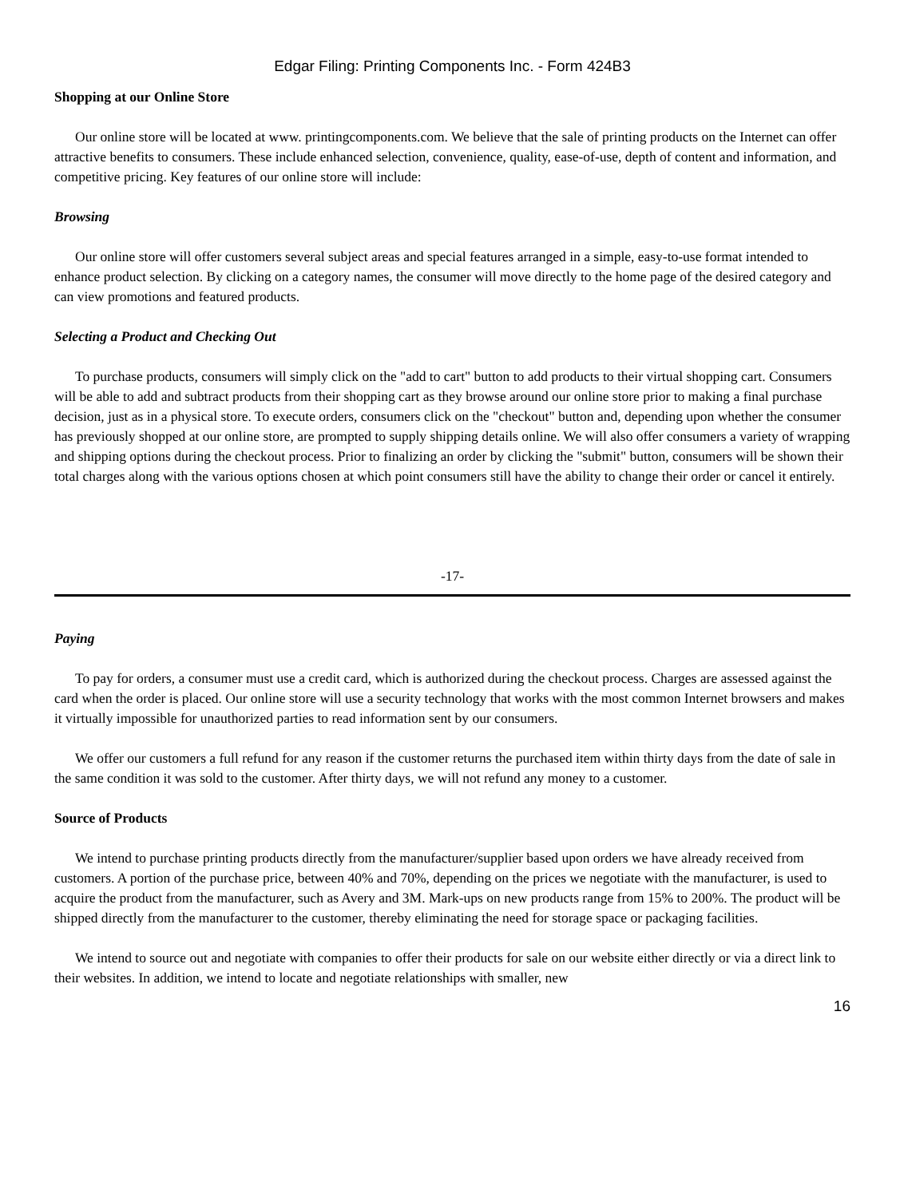Edgar Filing: Printing Components Inc. - Form 424B3
Shopping at our Online Store
Our online store will be located at www. printingcomponents.com. We believe that the sale of printing products on the Internet can offer attractive benefits to consumers. These include enhanced selection, convenience, quality, ease-of-use, depth of content and information, and competitive pricing. Key features of our online store will include:
Browsing
Our online store will offer customers several subject areas and special features arranged in a simple, easy-to-use format intended to enhance product selection. By clicking on a category names, the consumer will move directly to the home page of the desired category and can view promotions and featured products.
Selecting a Product and Checking Out
To purchase products, consumers will simply click on the "add to cart" button to add products to their virtual shopping cart. Consumers will be able to add and subtract products from their shopping cart as they browse around our online store prior to making a final purchase decision, just as in a physical store. To execute orders, consumers click on the "checkout" button and, depending upon whether the consumer has previously shopped at our online store, are prompted to supply shipping details online. We will also offer consumers a variety of wrapping and shipping options during the checkout process. Prior to finalizing an order by clicking the "submit" button, consumers will be shown their total charges along with the various options chosen at which point consumers still have the ability to change their order or cancel it entirely.
-17-
Paying
To pay for orders, a consumer must use a credit card, which is authorized during the checkout process. Charges are assessed against the card when the order is placed. Our online store will use a security technology that works with the most common Internet browsers and makes it virtually impossible for unauthorized parties to read information sent by our consumers.
We offer our customers a full refund for any reason if the customer returns the purchased item within thirty days from the date of sale in the same condition it was sold to the customer. After thirty days, we will not refund any money to a customer.
Source of Products
We intend to purchase printing products directly from the manufacturer/supplier based upon orders we have already received from customers. A portion of the purchase price, between 40% and 70%, depending on the prices we negotiate with the manufacturer, is used to acquire the product from the manufacturer, such as Avery and 3M. Mark-ups on new products range from 15% to 200%. The product will be shipped directly from the manufacturer to the customer, thereby eliminating the need for storage space or packaging facilities.
We intend to source out and negotiate with companies to offer their products for sale on our website either directly or via a direct link to their websites. In addition, we intend to locate and negotiate relationships with smaller, new
16